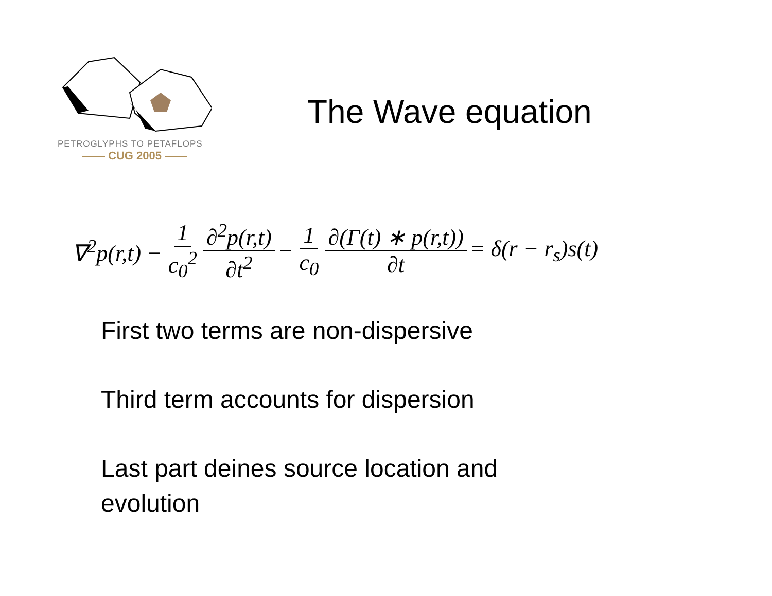PETROGLYPHS TO PETAFLOPS
—— CUG 2005 ——
The Wave equation
∇<sup>2</sup>p(r,t) − 1 c<sub>0</sub><sup>2</sup> ∂<sup>2</sup>p(r,t) ∂t<sup>2</sup> − 1 c<sub>0</sub> ∂(Γ(t) ∗ p(r,t)) ∂t = δ(r − r<sub>s</sub>)s(t)
First two terms are non-dispersive
Third term accounts for dispersion
Last part deines source location and
evolution